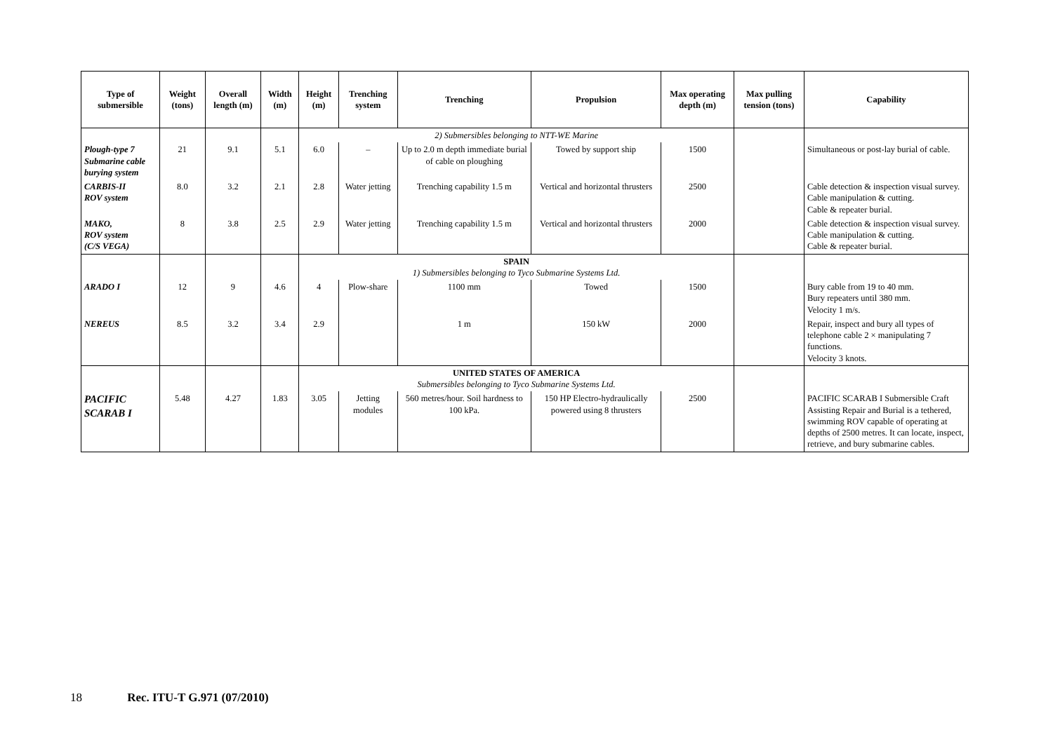| Type of submersible | Weight (tons) | Overall length (m) | Width (m) | Height (m) | Trenching system | Trenching | Propulsion | Max operating depth (m) | Max pulling tension (tons) | Capability |
| --- | --- | --- | --- | --- | --- | --- | --- | --- | --- | --- |
| | | | | 2) Submersibles belonging to NTT-WE Marine | | | | | | |
| Plough-type 7 Submarine cable burying system | 21 | 9.1 | 5.1 | 6.0 | – | Up to 2.0 m depth immediate burial of cable on ploughing | Towed by support ship | 1500 | | Simultaneous or post-lay burial of cable. |
| CARBIS-II ROV system | 8.0 | 3.2 | 2.1 | 2.8 | Water jetting | Trenching capability 1.5 m | Vertical and horizontal thrusters | 2500 | | Cable detection & inspection visual survey. Cable manipulation & cutting. Cable & repeater burial. |
| MAKO, ROV system (C/S VEGA) | 8 | 3.8 | 2.5 | 2.9 | Water jetting | Trenching capability 1.5 m | Vertical and horizontal thrusters | 2000 | | Cable detection & inspection visual survey. Cable manipulation & cutting. Cable & repeater burial. |
| | | | | SPAIN 1) Submersibles belonging to Tyco Submarine Systems Ltd. | | | | | | |
| ARADO I | 12 | 9 | 4.6 | 4 | Plow-share | 1100 mm | Towed | 1500 | | Bury cable from 19 to 40 mm. Bury repeaters until 380 mm. Velocity 1 m/s. |
| NEREUS | 8.5 | 3.2 | 3.4 | 2.9 | | 1 m | 150 kW | 2000 | | Repair, inspect and bury all types of telephone cable 2 × manipulating 7 functions. Velocity 3 knots. |
| | | | | UNITED STATES OF AMERICA Submersibles belonging to Tyco Submarine Systems Ltd. | | | | | | |
| PACIFIC SCARAB I | 5.48 | 4.27 | 1.83 | 3.05 | Jetting modules | 560 metres/hour. Soil hardness to 100 kPa. | 150 HP Electro-hydraulically powered using 8 thrusters | 2500 | | PACIFIC SCARAB I Submersible Craft Assisting Repair and Burial is a tethered, swimming ROV capable of operating at depths of 2500 metres. It can locate, inspect, retrieve, and bury submarine cables. |
18 Rec. ITU-T G.971 (07/2010)